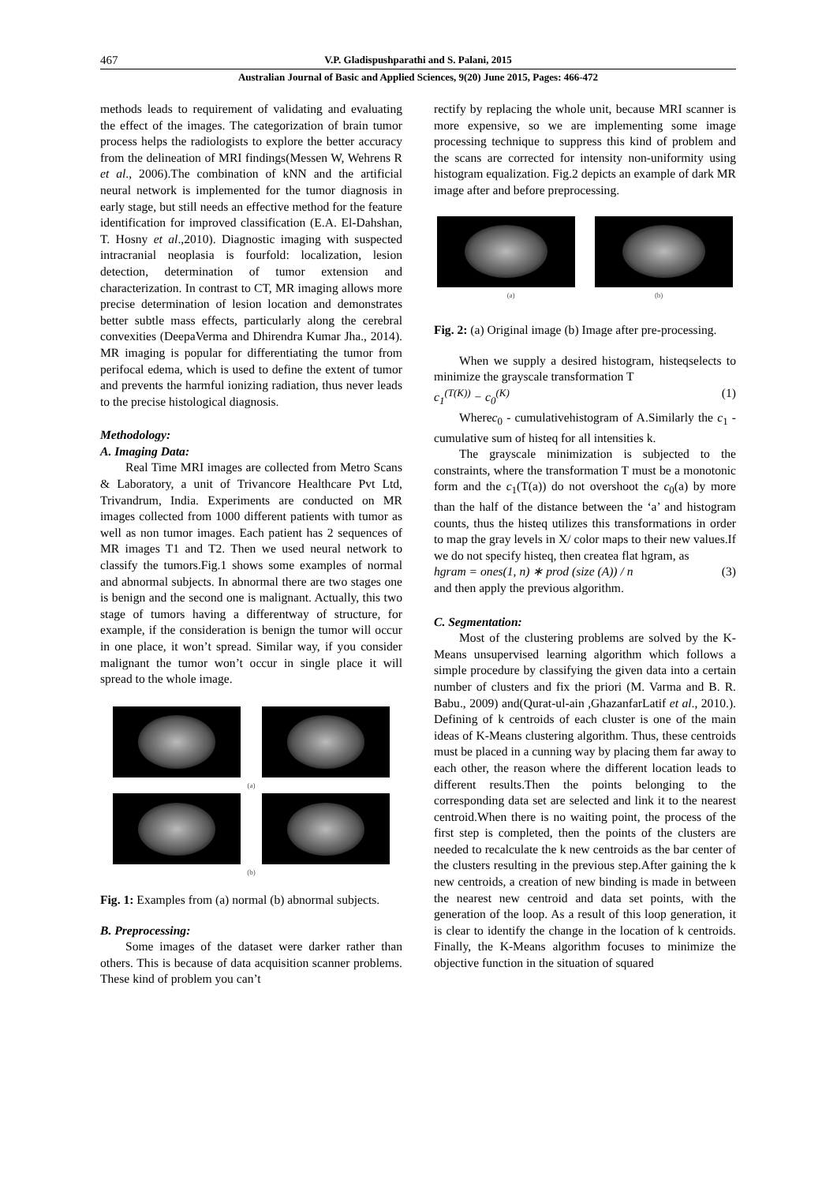467 V.P. Gladispushparathi and S. Palani, 2015
Australian Journal of Basic and Applied Sciences, 9(20) June 2015, Pages: 466-472
methods leads to requirement of validating and evaluating the effect of the images. The categorization of brain tumor process helps the radiologists to explore the better accuracy from the delineation of MRI findings(Messen W, Wehrens R et al., 2006).The combination of kNN and the artificial neural network is implemented for the tumor diagnosis in early stage, but still needs an effective method for the feature identification for improved classification (E.A. El-Dahshan, T. Hosny et al.,2010). Diagnostic imaging with suspected intracranial neoplasia is fourfold: localization, lesion detection, determination of tumor extension and characterization. In contrast to CT, MR imaging allows more precise determination of lesion location and demonstrates better subtle mass effects, particularly along the cerebral convexities (DeepaVerma and Dhirendra Kumar Jha., 2014). MR imaging is popular for differentiating the tumor from perifocal edema, which is used to define the extent of tumor and prevents the harmful ionizing radiation, thus never leads to the precise histological diagnosis.
Methodology:
A. Imaging Data:
Real Time MRI images are collected from Metro Scans & Laboratory, a unit of Trivancore Healthcare Pvt Ltd, Trivandrum, India. Experiments are conducted on MR images collected from 1000 different patients with tumor as well as non tumor images. Each patient has 2 sequences of MR images T1 and T2. Then we used neural network to classify the tumors.Fig.1 shows some examples of normal and abnormal subjects. In abnormal there are two stages one is benign and the second one is malignant. Actually, this two stage of tumors having a differentway of structure, for example, if the consideration is benign the tumor will occur in one place, it won’t spread. Similar way, if you consider malignant the tumor won’t occur in single place it will spread to the whole image.
(a)
(b)
Fig. 1: Examples from (a) normal (b) abnormal subjects.
B. Preprocessing:
Some images of the dataset were darker rather than others. This is because of data acquisition scanner problems. These kind of problem you can’t
rectify by replacing the whole unit, because MRI scanner is more expensive, so we are implementing some image processing technique to suppress this kind of problem and the scans are corrected for intensity non-uniformity using histogram equalization. Fig.2 depicts an example of dark MR image after and before preprocessing.
(a) (b)
Fig. 2: (a) Original image (b) Image after pre-processing.
When we supply a desired histogram, histeqselects to minimize the grayscale transformation T
c<sub>1</sub><sup>(T(K))</sup> − c<sub>0</sub><sup>(K)</sup> (1)
Wherec<sub>0</sub> - cumulativehistogram of A.Similarly the c<sub>1</sub> - cumulative sum of histeq for all intensities k.
The grayscale minimization is subjected to the constraints, where the transformation T must be a monotonic form and the c<sub>1</sub>(T(a)) do not overshoot the c<sub>0</sub>(a) by more than the half of the distance between the ‘a’ and histogram counts, thus the histeq utilizes this transformations in order to map the gray levels in X/ color maps to their new values.If we do not specify histeq, then createa flat hgram, as
hgram = ones(1, n) ∗ prod (size (A)) / n (3)
and then apply the previous algorithm.
C. Segmentation:
Most of the clustering problems are solved by the K-Means unsupervised learning algorithm which follows a simple procedure by classifying the given data into a certain number of clusters and fix the priori (M. Varma and B. R. Babu., 2009) and(Qurat-ul-ain ,GhazanfarLatif et al., 2010.). Defining of k centroids of each cluster is one of the main ideas of K-Means clustering algorithm. Thus, these centroids must be placed in a cunning way by placing them far away to each other, the reason where the different location leads to different results.Then the points belonging to the corresponding data set are selected and link it to the nearest centroid.When there is no waiting point, the process of the first step is completed, then the points of the clusters are needed to recalculate the k new centroids as the bar center of the clusters resulting in the previous step.After gaining the k new centroids, a creation of new binding is made in between the nearest new centroid and data set points, with the generation of the loop. As a result of this loop generation, it is clear to identify the change in the location of k centroids. Finally, the K-Means algorithm focuses to minimize the objective function in the situation of squared